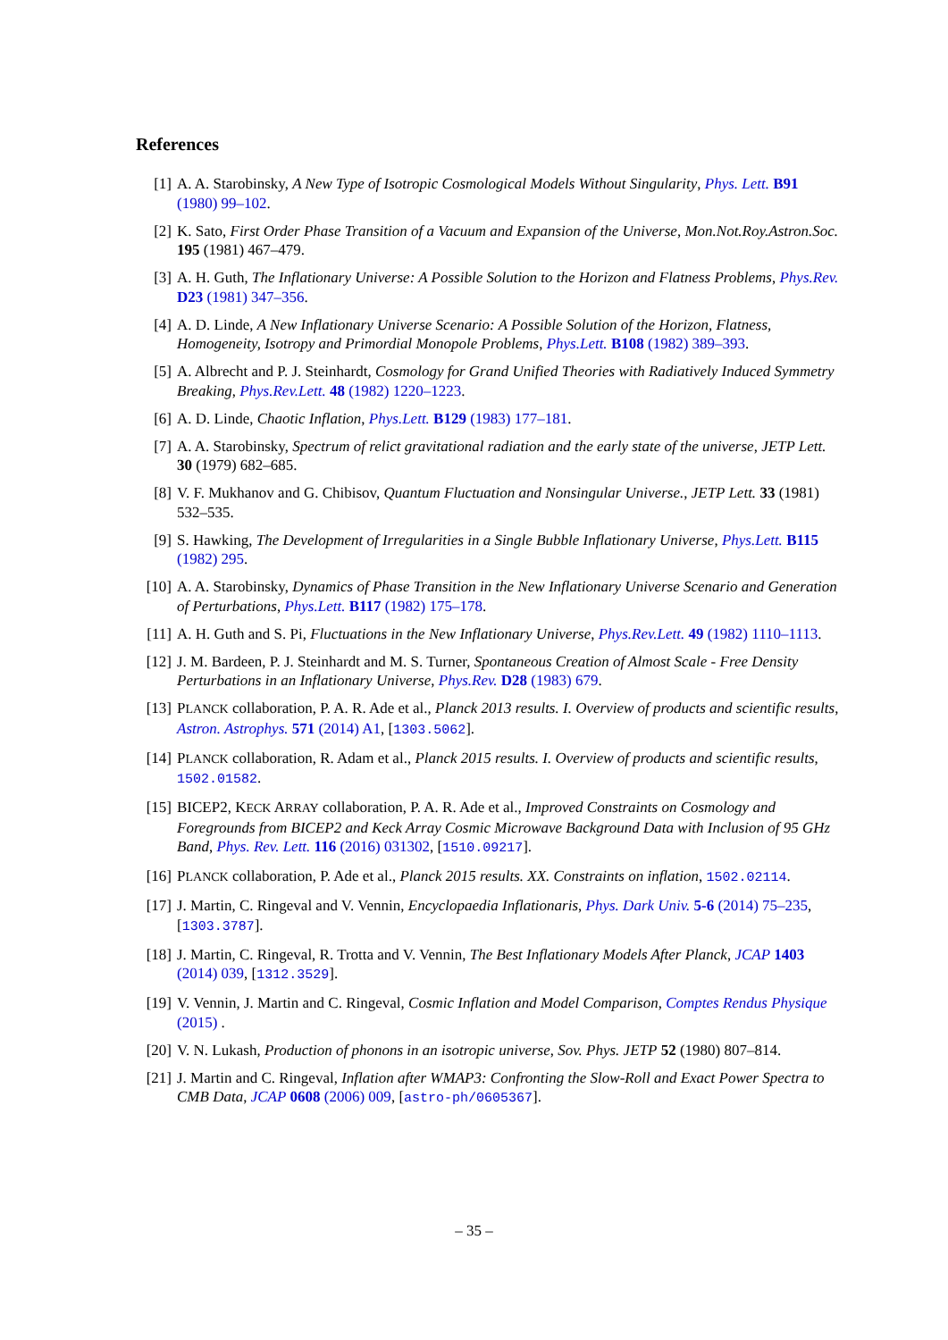References
[1] A. A. Starobinsky, A New Type of Isotropic Cosmological Models Without Singularity, Phys. Lett. B91 (1980) 99–102.
[2] K. Sato, First Order Phase Transition of a Vacuum and Expansion of the Universe, Mon.Not.Roy.Astron.Soc. 195 (1981) 467–479.
[3] A. H. Guth, The Inflationary Universe: A Possible Solution to the Horizon and Flatness Problems, Phys.Rev. D23 (1981) 347–356.
[4] A. D. Linde, A New Inflationary Universe Scenario: A Possible Solution of the Horizon, Flatness, Homogeneity, Isotropy and Primordial Monopole Problems, Phys.Lett. B108 (1982) 389–393.
[5] A. Albrecht and P. J. Steinhardt, Cosmology for Grand Unified Theories with Radiatively Induced Symmetry Breaking, Phys.Rev.Lett. 48 (1982) 1220–1223.
[6] A. D. Linde, Chaotic Inflation, Phys.Lett. B129 (1983) 177–181.
[7] A. A. Starobinsky, Spectrum of relict gravitational radiation and the early state of the universe, JETP Lett. 30 (1979) 682–685.
[8] V. F. Mukhanov and G. Chibisov, Quantum Fluctuation and Nonsingular Universe., JETP Lett. 33 (1981) 532–535.
[9] S. Hawking, The Development of Irregularities in a Single Bubble Inflationary Universe, Phys.Lett. B115 (1982) 295.
[10] A. A. Starobinsky, Dynamics of Phase Transition in the New Inflationary Universe Scenario and Generation of Perturbations, Phys.Lett. B117 (1982) 175–178.
[11] A. H. Guth and S. Pi, Fluctuations in the New Inflationary Universe, Phys.Rev.Lett. 49 (1982) 1110–1113.
[12] J. M. Bardeen, P. J. Steinhardt and M. S. Turner, Spontaneous Creation of Almost Scale - Free Density Perturbations in an Inflationary Universe, Phys.Rev. D28 (1983) 679.
[13] PLANCK collaboration, P. A. R. Ade et al., Planck 2013 results. I. Overview of products and scientific results, Astron. Astrophys. 571 (2014) A1, [1303.5062].
[14] PLANCK collaboration, R. Adam et al., Planck 2015 results. I. Overview of products and scientific results, 1502.01582.
[15] BICEP2, KECK ARRAY collaboration, P. A. R. Ade et al., Improved Constraints on Cosmology and Foregrounds from BICEP2 and Keck Array Cosmic Microwave Background Data with Inclusion of 95 GHz Band, Phys. Rev. Lett. 116 (2016) 031302, [1510.09217].
[16] PLANCK collaboration, P. Ade et al., Planck 2015 results. XX. Constraints on inflation, 1502.02114.
[17] J. Martin, C. Ringeval and V. Vennin, Encyclopaedia Inflationaris, Phys. Dark Univ. 5-6 (2014) 75–235, [1303.3787].
[18] J. Martin, C. Ringeval, R. Trotta and V. Vennin, The Best Inflationary Models After Planck, JCAP 1403 (2014) 039, [1312.3529].
[19] V. Vennin, J. Martin and C. Ringeval, Cosmic Inflation and Model Comparison, Comptes Rendus Physique (2015) .
[20] V. N. Lukash, Production of phonons in an isotropic universe, Sov. Phys. JETP 52 (1980) 807–814.
[21] J. Martin and C. Ringeval, Inflation after WMAP3: Confronting the Slow-Roll and Exact Power Spectra to CMB Data, JCAP 0608 (2006) 009, [astro-ph/0605367].
– 35 –